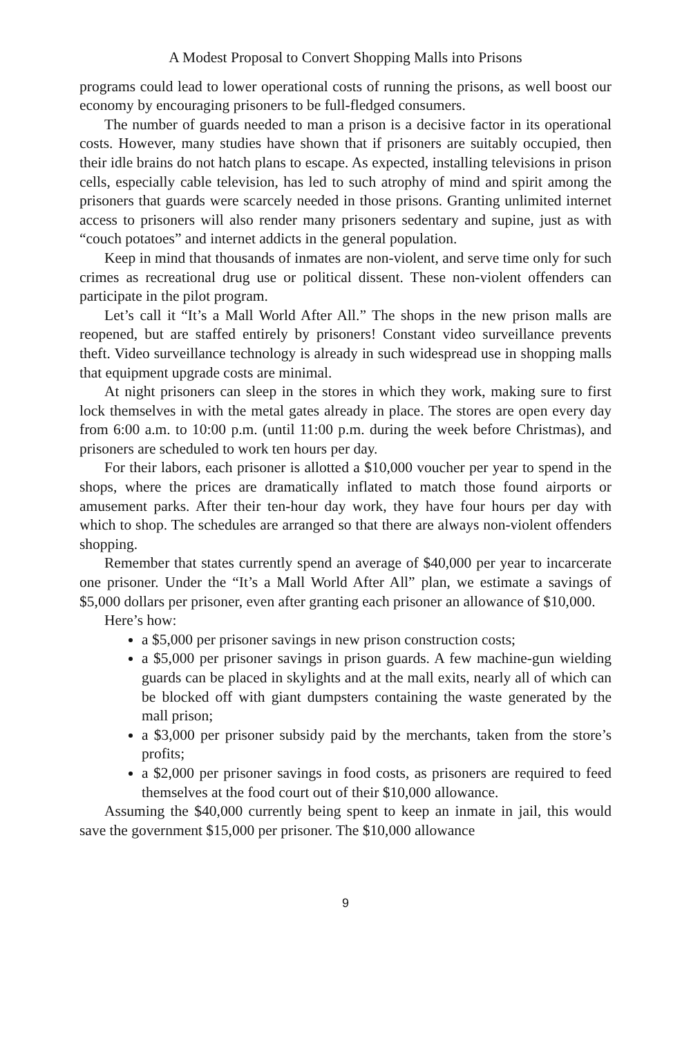A Modest Proposal to Convert Shopping Malls into Prisons
programs could lead to lower operational costs of running the prisons, as well boost our economy by encouraging prisoners to be full-fledged consumers.
The number of guards needed to man a prison is a decisive factor in its operational costs. However, many studies have shown that if prisoners are suitably occupied, then their idle brains do not hatch plans to escape. As expected, installing televisions in prison cells, especially cable television, has led to such atrophy of mind and spirit among the prisoners that guards were scarcely needed in those prisons. Granting unlimited internet access to prisoners will also render many prisoners sedentary and supine, just as with “couch potatoes” and internet addicts in the general population.
Keep in mind that thousands of inmates are non-violent, and serve time only for such crimes as recreational drug use or political dissent. These non-violent offenders can participate in the pilot program.
Let’s call it “It’s a Mall World After All.” The shops in the new prison malls are reopened, but are staffed entirely by prisoners! Constant video surveillance prevents theft. Video surveillance technology is already in such widespread use in shopping malls that equipment upgrade costs are minimal.
At night prisoners can sleep in the stores in which they work, making sure to first lock themselves in with the metal gates already in place. The stores are open every day from 6:00 a.m. to 10:00 p.m. (until 11:00 p.m. during the week before Christmas), and prisoners are scheduled to work ten hours per day.
For their labors, each prisoner is allotted a $10,000 voucher per year to spend in the shops, where the prices are dramatically inflated to match those found airports or amusement parks. After their ten-hour day work, they have four hours per day with which to shop. The schedules are arranged so that there are always non-violent offenders shopping.
Remember that states currently spend an average of $40,000 per year to incarcerate one prisoner. Under the “It’s a Mall World After All” plan, we estimate a savings of $5,000 dollars per prisoner, even after granting each prisoner an allowance of $10,000.
Here’s how:
a $5,000 per prisoner savings in new prison construction costs;
a $5,000 per prisoner savings in prison guards. A few machine-gun wielding guards can be placed in skylights and at the mall exits, nearly all of which can be blocked off with giant dumpsters containing the waste generated by the mall prison;
a $3,000 per prisoner subsidy paid by the merchants, taken from the store’s profits;
a $2,000 per prisoner savings in food costs, as prisoners are required to feed themselves at the food court out of their $10,000 allowance.
Assuming the $40,000 currently being spent to keep an inmate in jail, this would save the government $15,000 per prisoner. The $10,000 allowance
9